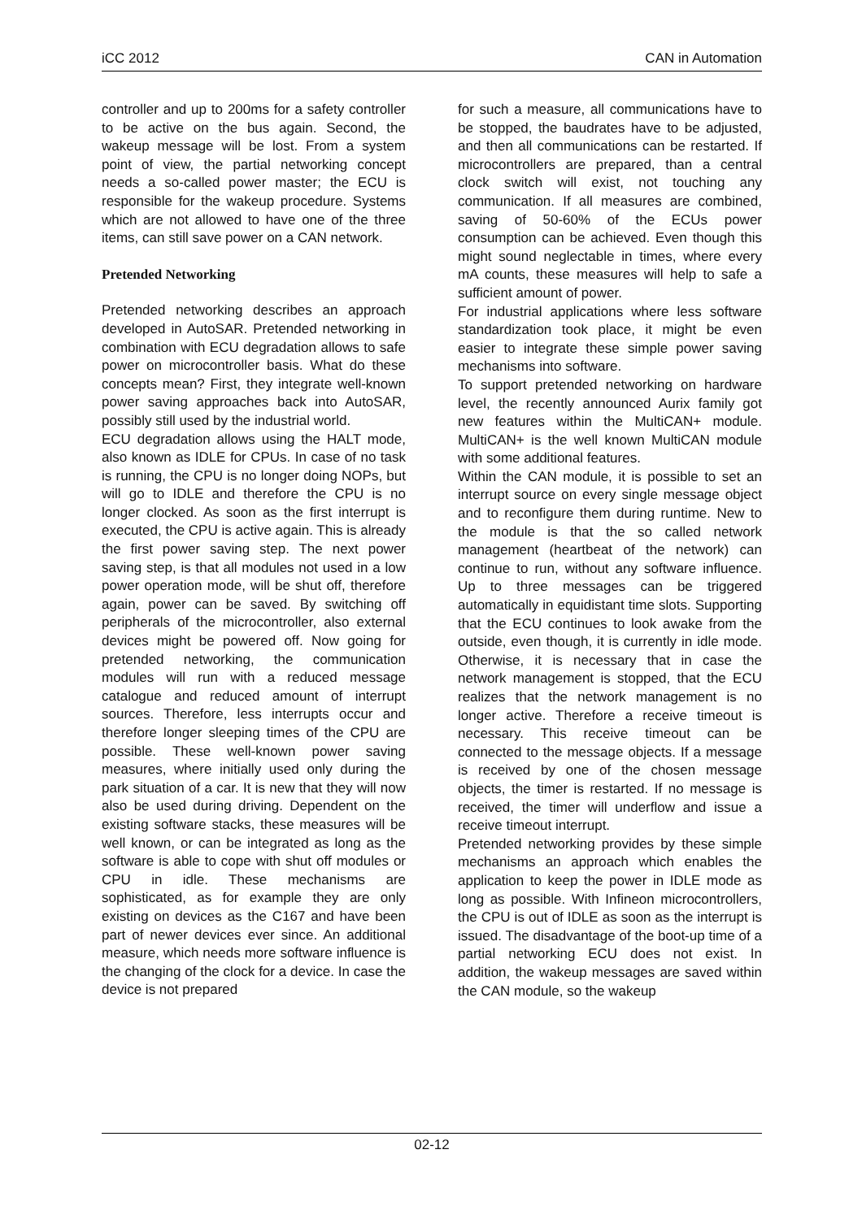iCC 2012 CAN in Automation
controller and up to 200ms for a safety controller to be active on the bus again. Second, the wakeup message will be lost. From a system point of view, the partial networking concept needs a so-called power master; the ECU is responsible for the wakeup procedure. Systems which are not allowed to have one of the three items, can still save power on a CAN network.
Pretended Networking
Pretended networking describes an approach developed in AutoSAR. Pretended networking in combination with ECU degradation allows to safe power on microcontroller basis. What do these concepts mean? First, they integrate well-known power saving approaches back into AutoSAR, possibly still used by the industrial world.
ECU degradation allows using the HALT mode, also known as IDLE for CPUs. In case of no task is running, the CPU is no longer doing NOPs, but will go to IDLE and therefore the CPU is no longer clocked. As soon as the first interrupt is executed, the CPU is active again. This is already the first power saving step. The next power saving step, is that all modules not used in a low power operation mode, will be shut off, therefore again, power can be saved. By switching off peripherals of the microcontroller, also external devices might be powered off. Now going for pretended networking, the communication modules will run with a reduced message catalogue and reduced amount of interrupt sources. Therefore, less interrupts occur and therefore longer sleeping times of the CPU are possible. These well-known power saving measures, where initially used only during the park situation of a car. It is new that they will now also be used during driving. Dependent on the existing software stacks, these measures will be well known, or can be integrated as long as the software is able to cope with shut off modules or CPU in idle. These mechanisms are sophisticated, as for example they are only existing on devices as the C167 and have been part of newer devices ever since. An additional measure, which needs more software influence is the changing of the clock for a device. In case the device is not prepared
for such a measure, all communications have to be stopped, the baudrates have to be adjusted, and then all communications can be restarted. If microcontrollers are prepared, than a central clock switch will exist, not touching any communication. If all measures are combined, saving of 50-60% of the ECUs power consumption can be achieved. Even though this might sound neglectable in times, where every mA counts, these measures will help to safe a sufficient amount of power.
For industrial applications where less software standardization took place, it might be even easier to integrate these simple power saving mechanisms into software.
To support pretended networking on hardware level, the recently announced Aurix family got new features within the MultiCAN+ module. MultiCAN+ is the well known MultiCAN module with some additional features.
Within the CAN module, it is possible to set an interrupt source on every single message object and to reconfigure them during runtime. New to the module is that the so called network management (heartbeat of the network) can continue to run, without any software influence. Up to three messages can be triggered automatically in equidistant time slots. Supporting that the ECU continues to look awake from the outside, even though, it is currently in idle mode. Otherwise, it is necessary that in case the network management is stopped, that the ECU realizes that the network management is no longer active. Therefore a receive timeout is necessary. This receive timeout can be connected to the message objects. If a message is received by one of the chosen message objects, the timer is restarted. If no message is received, the timer will underflow and issue a receive timeout interrupt.
Pretended networking provides by these simple mechanisms an approach which enables the application to keep the power in IDLE mode as long as possible. With Infineon microcontrollers, the CPU is out of IDLE as soon as the interrupt is issued. The disadvantage of the boot-up time of a partial networking ECU does not exist. In addition, the wakeup messages are saved within the CAN module, so the wakeup
02-12